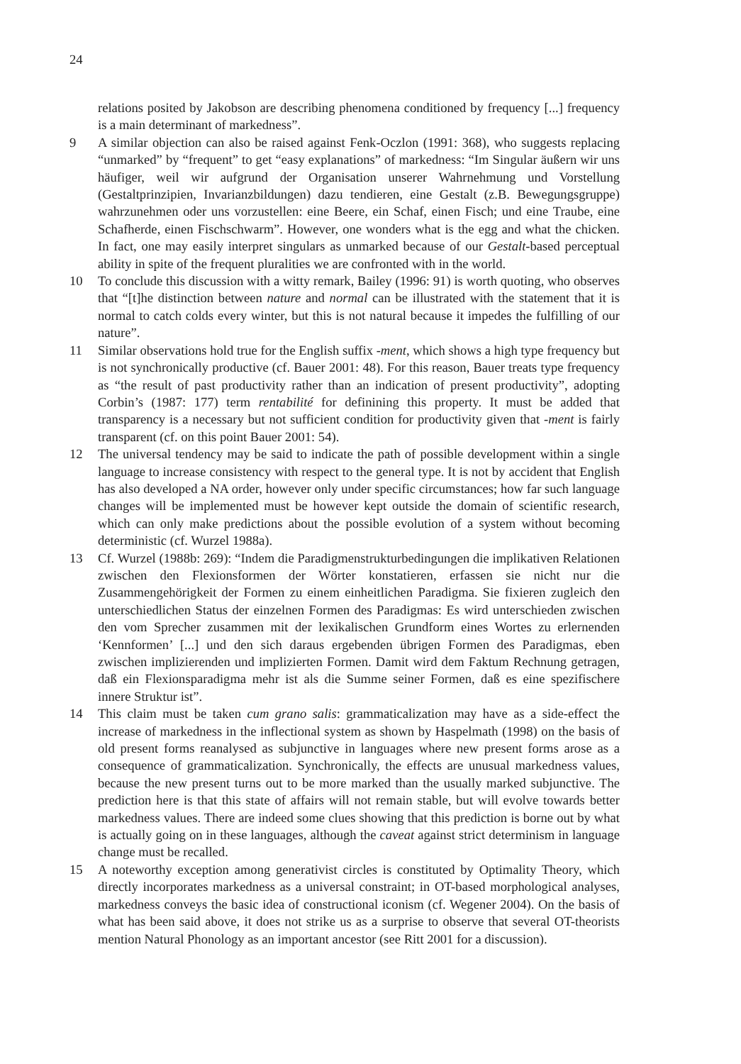24
relations posited by Jakobson are describing phenomena conditioned by frequency [...] frequency is a main determinant of markedness”.
9 A similar objection can also be raised against Fenk-Oczlon (1991: 368), who suggests replacing “unmarked” by “frequent” to get “easy explanations” of markedness: “Im Singular äußern wir uns häufiger, weil wir aufgrund der Organisation unserer Wahrnehmung und Vorstellung (Gestaltprinzipien, Invarianzbildungen) dazu tendieren, eine Gestalt (z.B. Bewegungsgruppe) wahrzunehmen oder uns vorzustellen: eine Beere, ein Schaf, einen Fisch; und eine Traube, eine Schafherde, einen Fischschwarm”. However, one wonders what is the egg and what the chicken. In fact, one may easily interpret singulars as unmarked because of our Gestalt-based perceptual ability in spite of the frequent pluralities we are confronted with in the world.
10 To conclude this discussion with a witty remark, Bailey (1996: 91) is worth quoting, who observes that “[t]he distinction between nature and normal can be illustrated with the statement that it is normal to catch colds every winter, but this is not natural because it impedes the fulfilling of our nature”.
11 Similar observations hold true for the English suffix -ment, which shows a high type frequency but is not synchronically productive (cf. Bauer 2001: 48). For this reason, Bauer treats type frequency as “the result of past productivity rather than an indication of present productivity”, adopting Corbin’s (1987: 177) term rentabilité for definining this property. It must be added that transparency is a necessary but not sufficient condition for productivity given that -ment is fairly transparent (cf. on this point Bauer 2001: 54).
12 The universal tendency may be said to indicate the path of possible development within a single language to increase consistency with respect to the general type. It is not by accident that English has also developed a NA order, however only under specific circumstances; how far such language changes will be implemented must be however kept outside the domain of scientific research, which can only make predictions about the possible evolution of a system without becoming deterministic (cf. Wurzel 1988a).
13 Cf. Wurzel (1988b: 269): “Indem die Paradigmenstrukturbedingungen die implikativen Relationen zwischen den Flexionsformen der Wörter konstatieren, erfassen sie nicht nur die Zusammengehörigkeit der Formen zu einem einheitlichen Paradigma. Sie fixieren zugleich den unterschiedlichen Status der einzelnen Formen des Paradigmas: Es wird unterschieden zwischen den vom Sprecher zusammen mit der lexikalischen Grundform eines Wortes zu erlernenden ‘Kennformen’ [...] und den sich daraus ergebenden übrigen Formen des Paradigmas, eben zwischen implizierenden und implizierten Formen. Damit wird dem Faktum Rechnung getragen, daß ein Flexionsparadigma mehr ist als die Summe seiner Formen, daß es eine spezifischere innere Struktur ist”.
14 This claim must be taken cum grano salis: grammaticalization may have as a side-effect the increase of markedness in the inflectional system as shown by Haspelmath (1998) on the basis of old present forms reanalysed as subjunctive in languages where new present forms arose as a consequence of grammaticalization. Synchronically, the effects are unusual markedness values, because the new present turns out to be more marked than the usually marked subjunctive. The prediction here is that this state of affairs will not remain stable, but will evolve towards better markedness values. There are indeed some clues showing that this prediction is borne out by what is actually going on in these languages, although the caveat against strict determinism in language change must be recalled.
15 A noteworthy exception among generativist circles is constituted by Optimality Theory, which directly incorporates markedness as a universal constraint; in OT-based morphological analyses, markedness conveys the basic idea of constructional iconism (cf. Wegener 2004). On the basis of what has been said above, it does not strike us as a surprise to observe that several OT-theorists mention Natural Phonology as an important ancestor (see Ritt 2001 for a discussion).